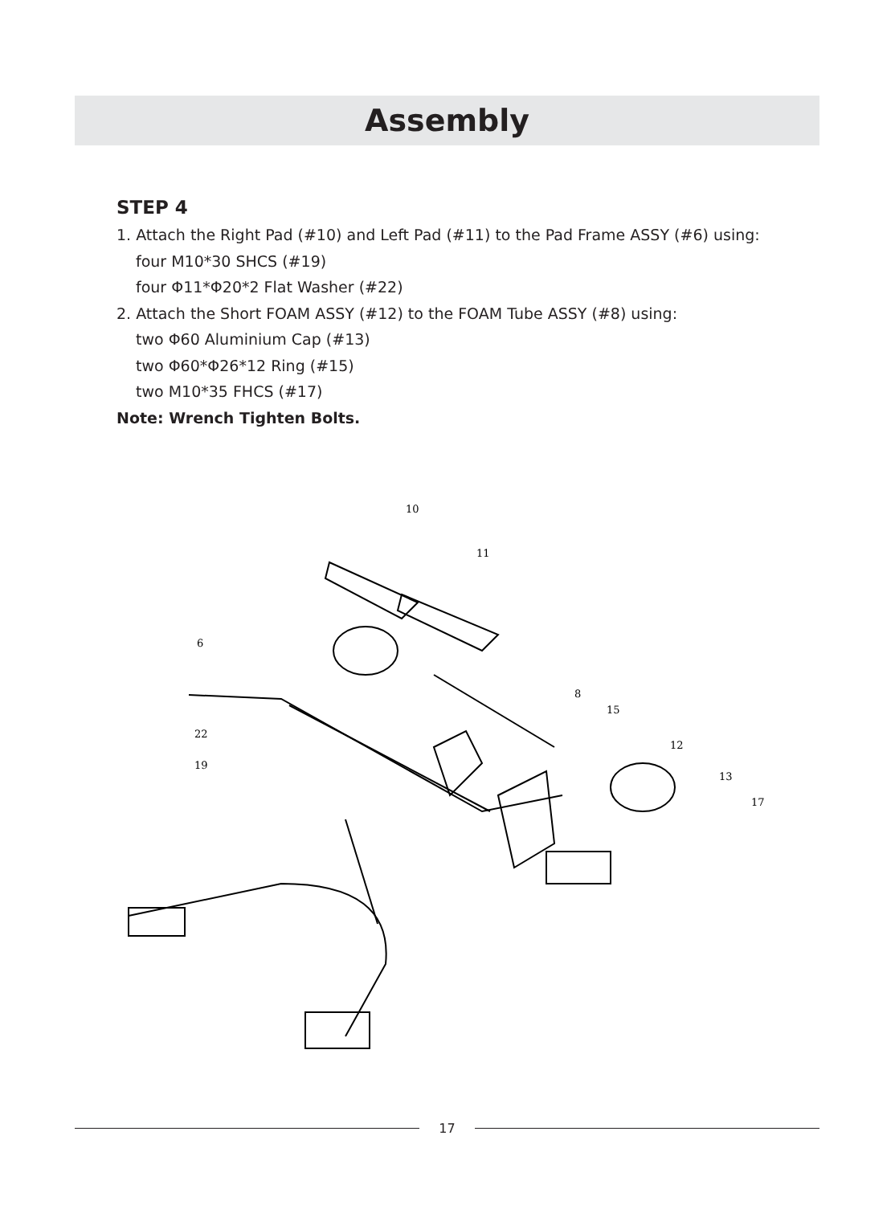Assembly
STEP 4
1. Attach the Right Pad (#10) and Left Pad (#11) to the Pad Frame ASSY (#6) using:
four M10*30 SHCS (#19)
four Φ11*Φ20*2 Flat Washer (#22)
2. Attach the Short FOAM ASSY (#12) to the FOAM Tube ASSY (#8) using:
two Φ60 Aluminium Cap (#13)
two Φ60*Φ26*12 Ring (#15)
two M10*35 FHCS (#17)
Note: Wrench Tighten Bolts.
10
11
6
8
15
12
13
17
22
19
17